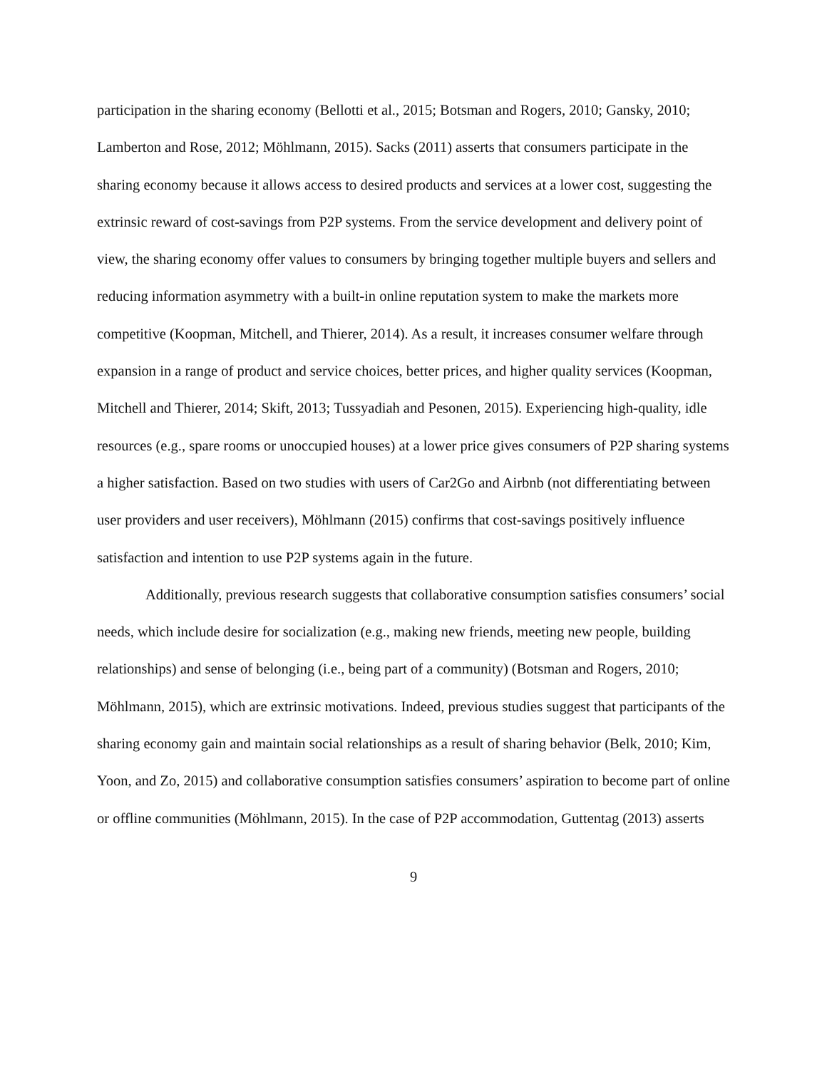participation in the sharing economy (Bellotti et al., 2015; Botsman and Rogers, 2010; Gansky, 2010; Lamberton and Rose, 2012; Möhlmann, 2015). Sacks (2011) asserts that consumers participate in the sharing economy because it allows access to desired products and services at a lower cost, suggesting the extrinsic reward of cost-savings from P2P systems. From the service development and delivery point of view, the sharing economy offer values to consumers by bringing together multiple buyers and sellers and reducing information asymmetry with a built-in online reputation system to make the markets more competitive (Koopman, Mitchell, and Thierer, 2014). As a result, it increases consumer welfare through expansion in a range of product and service choices, better prices, and higher quality services (Koopman, Mitchell and Thierer, 2014; Skift, 2013; Tussyadiah and Pesonen, 2015). Experiencing high-quality, idle resources (e.g., spare rooms or unoccupied houses) at a lower price gives consumers of P2P sharing systems a higher satisfaction. Based on two studies with users of Car2Go and Airbnb (not differentiating between user providers and user receivers), Möhlmann (2015) confirms that cost-savings positively influence satisfaction and intention to use P2P systems again in the future.
Additionally, previous research suggests that collaborative consumption satisfies consumers’ social needs, which include desire for socialization (e.g., making new friends, meeting new people, building relationships) and sense of belonging (i.e., being part of a community) (Botsman and Rogers, 2010; Möhlmann, 2015), which are extrinsic motivations. Indeed, previous studies suggest that participants of the sharing economy gain and maintain social relationships as a result of sharing behavior (Belk, 2010; Kim, Yoon, and Zo, 2015) and collaborative consumption satisfies consumers’ aspiration to become part of online or offline communities (Möhlmann, 2015). In the case of P2P accommodation, Guttentag (2013) asserts
9